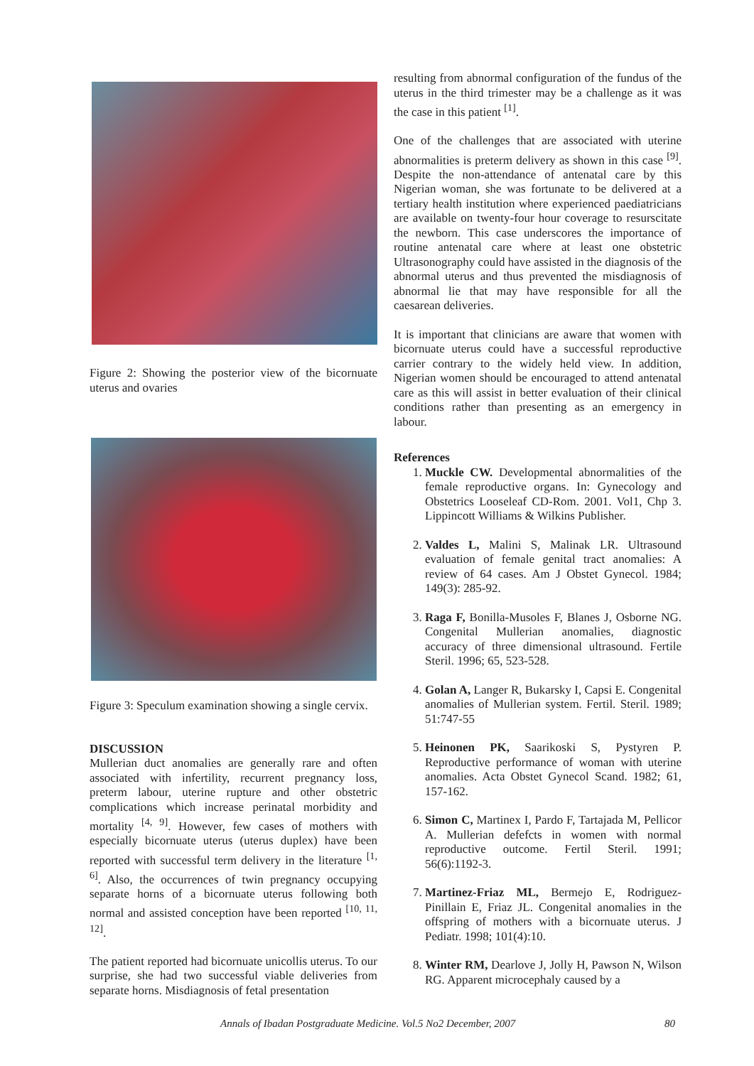Figure 2: Showing the posterior view of the bicornuate uterus and ovaries
Figure 3: Speculum examination showing a single cervix.
DISCUSSION
Mullerian duct anomalies are generally rare and often associated with infertility, recurrent pregnancy loss, preterm labour, uterine rupture and other obstetric complications which increase perinatal morbidity and mortality <sup>[4, 9]</sup>. However, few cases of mothers with especially bicornuate uterus (uterus duplex) have been reported with successful term delivery in the literature <sup>[1, 6]</sup>. Also, the occurrences of twin pregnancy occupying separate horns of a bicornuate uterus following both normal and assisted conception have been reported <sup>[10, 11, 12]</sup>.
The patient reported had bicornuate unicollis uterus. To our surprise, she had two successful viable deliveries from separate horns. Misdiagnosis of fetal presentation
resulting from abnormal configuration of the fundus of the uterus in the third trimester may be a challenge as it was the case in this patient <sup>[1]</sup>.
One of the challenges that are associated with uterine abnormalities is preterm delivery as shown in this case <sup>[9]</sup>. Despite the non-attendance of antenatal care by this Nigerian woman, she was fortunate to be delivered at a tertiary health institution where experienced paediatricians are available on twenty-four hour coverage to resurscitate the newborn. This case underscores the importance of routine antenatal care where at least one obstetric Ultrasonography could have assisted in the diagnosis of the abnormal uterus and thus prevented the misdiagnosis of abnormal lie that may have responsible for all the caesarean deliveries.
It is important that clinicians are aware that women with bicornuate uterus could have a successful reproductive carrier contrary to the widely held view. In addition, Nigerian women should be encouraged to attend antenatal care as this will assist in better evaluation of their clinical conditions rather than presenting as an emergency in labour.
References
1. Muckle CW. Developmental abnormalities of the female reproductive organs. In: Gynecology and Obstetrics Looseleaf CD-Rom. 2001. Vol1, Chp 3. Lippincott Williams & Wilkins Publisher.
2. Valdes L, Malini S, Malinak LR. Ultrasound evaluation of female genital tract anomalies: A review of 64 cases. Am J Obstet Gynecol. 1984; 149(3): 285-92.
3. Raga F, Bonilla-Musoles F, Blanes J, Osborne NG. Congenital Mullerian anomalies, diagnostic accuracy of three dimensional ultrasound. Fertile Steril. 1996; 65, 523-528.
4. Golan A, Langer R, Bukarsky I, Capsi E. Congenital anomalies of Mullerian system. Fertil. Steril. 1989; 51:747-55
5. Heinonen PK, Saarikoski S, Pystyren P. Reproductive performance of woman with uterine anomalies. Acta Obstet Gynecol Scand. 1982; 61, 157-162.
6. Simon C, Martinex I, Pardo F, Tartajada M, Pellicor A. Mullerian defefcts in women with normal reproductive outcome. Fertil Steril. 1991; 56(6):1192-3.
7. Martinez-Friaz ML, Bermejo E, Rodriguez-Pinillain E, Friaz JL. Congenital anomalies in the offspring of mothers with a bicornuate uterus. J Pediatr. 1998; 101(4):10.
8. Winter RM, Dearlove J, Jolly H, Pawson N, Wilson RG. Apparent microcephaly caused by a
Annals of Ibadan Postgraduate Medicine. Vol.5 No2 December, 2007 80